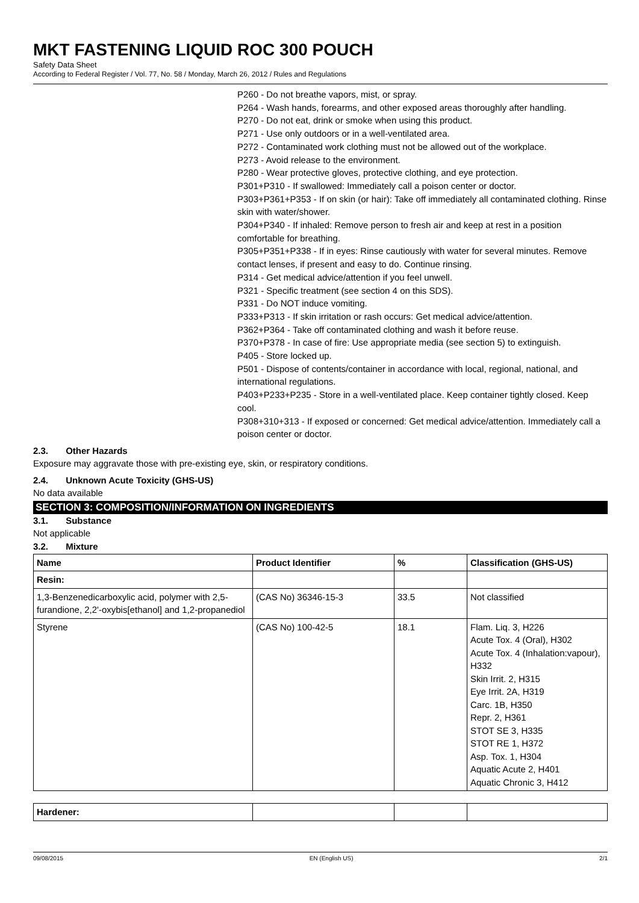MKT FASTENING LIQUID ROC 300 POUCH
Safety Data Sheet
According to Federal Register / Vol. 77, No. 58 / Monday, March 26, 2012 / Rules and Regulations
P260 - Do not breathe vapors, mist, or spray.
P264 - Wash hands, forearms, and other exposed areas thoroughly after handling.
P270 - Do not eat, drink or smoke when using this product.
P271 - Use only outdoors or in a well-ventilated area.
P272 - Contaminated work clothing must not be allowed out of the workplace.
P273 - Avoid release to the environment.
P280 - Wear protective gloves, protective clothing, and eye protection.
P301+P310 - If swallowed: Immediately call a poison center or doctor.
P303+P361+P353 - If on skin (or hair): Take off immediately all contaminated clothing. Rinse skin with water/shower.
P304+P340 - If inhaled: Remove person to fresh air and keep at rest in a position comfortable for breathing.
P305+P351+P338 - If in eyes: Rinse cautiously with water for several minutes. Remove contact lenses, if present and easy to do. Continue rinsing.
P314 - Get medical advice/attention if you feel unwell.
P321 - Specific treatment (see section 4 on this SDS).
P331 - Do NOT induce vomiting.
P333+P313 - If skin irritation or rash occurs: Get medical advice/attention.
P362+P364 - Take off contaminated clothing and wash it before reuse.
P370+P378 - In case of fire: Use appropriate media (see section 5) to extinguish.
P405 - Store locked up.
P501 - Dispose of contents/container in accordance with local, regional, national, and international regulations.
P403+P233+P235 - Store in a well-ventilated place. Keep container tightly closed. Keep cool.
P308+310+313 - If exposed or concerned: Get medical advice/attention. Immediately call a poison center or doctor.
2.3. Other Hazards
Exposure may aggravate those with pre-existing eye, skin, or respiratory conditions.
2.4. Unknown Acute Toxicity (GHS-US)
No data available
SECTION 3: COMPOSITION/INFORMATION ON INGREDIENTS
3.1. Substance
Not applicable
3.2. Mixture
| Name | Product Identifier | % | Classification (GHS-US) |
| --- | --- | --- | --- |
| Resin: | | | |
| 1,3-Benzenedicarboxylic acid, polymer with 2,5-furandione, 2,2'-oxybis[ethanol] and 1,2-propanediol | (CAS No) 36346-15-3 | 33.5 | Not classified |
| Styrene | (CAS No) 100-42-5 | 18.1 | Flam. Liq. 3, H226 Acute Tox. 4 (Oral), H302 Acute Tox. 4 (Inhalation:vapour), H332 Skin Irrit. 2, H315 Eye Irrit. 2A, H319 Carc. 1B, H350 Repr. 2, H361 STOT SE 3, H335 STOT RE 1, H372 Asp. Tox. 1, H304 Aquatic Acute 2, H401 Aquatic Chronic 3, H412 |
| Hardener: | | | |
09/08/2015 EN (English US) 2/1